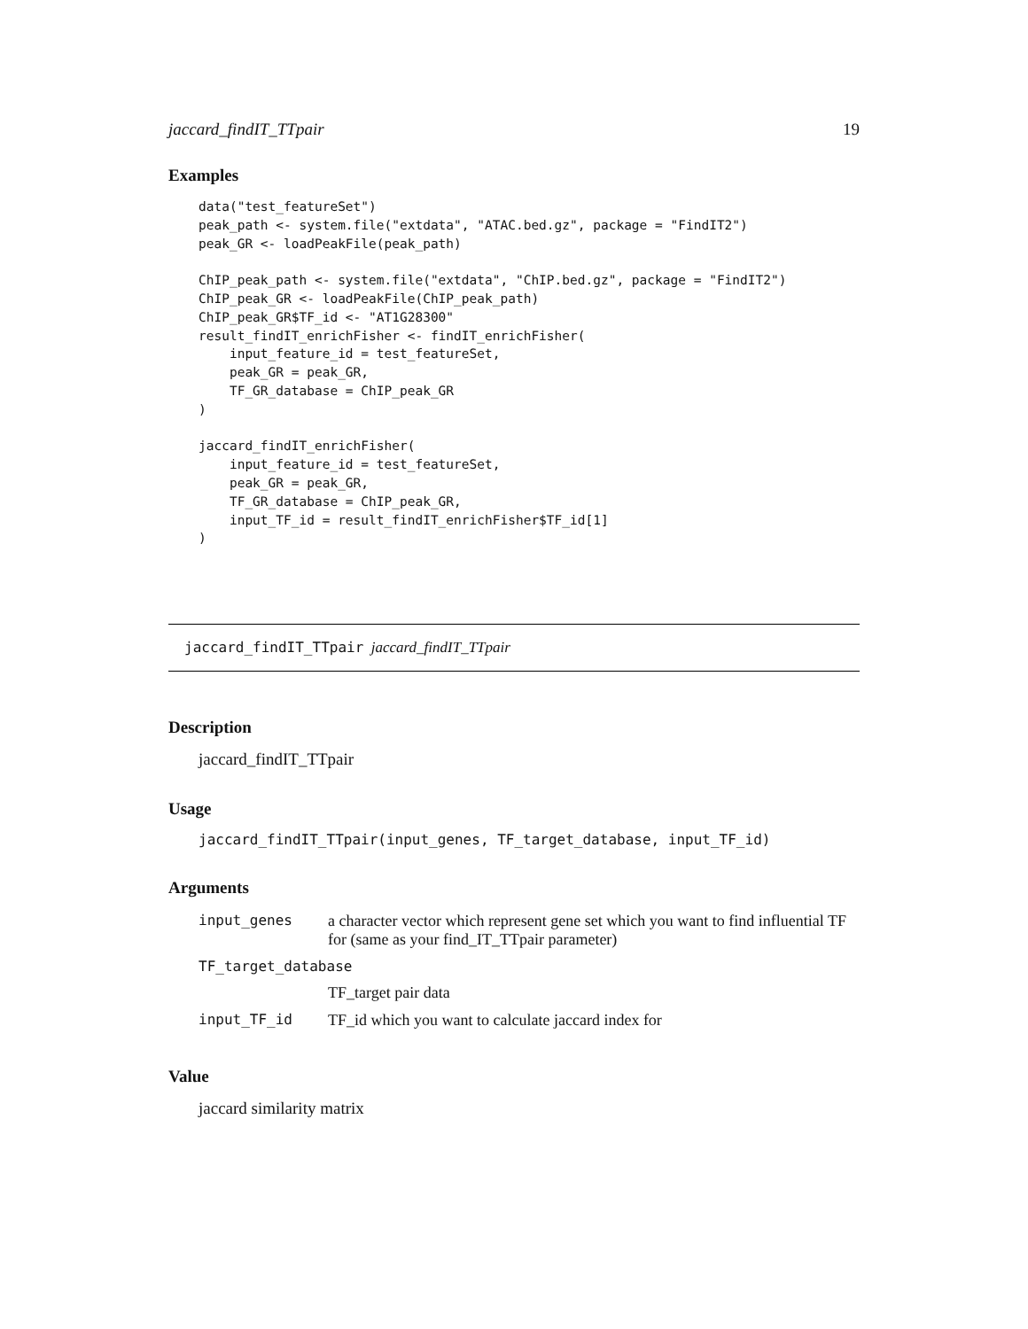jaccard_findIT_TTpair 19
Examples
data("test_featureSet")
peak_path <- system.file("extdata", "ATAC.bed.gz", package = "FindIT2")
peak_GR <- loadPeakFile(peak_path)

ChIP_peak_path <- system.file("extdata", "ChIP.bed.gz", package = "FindIT2")
ChIP_peak_GR <- loadPeakFile(ChIP_peak_path)
ChIP_peak_GR$TF_id <- "AT1G28300"
result_findIT_enrichFisher <- findIT_enrichFisher(
    input_feature_id = test_featureSet,
    peak_GR = peak_GR,
    TF_GR_database = ChIP_peak_GR
)

jaccard_findIT_enrichFisher(
    input_feature_id = test_featureSet,
    peak_GR = peak_GR,
    TF_GR_database = ChIP_peak_GR,
    input_TF_id = result_findIT_enrichFisher$TF_id[1]
)
jaccard_findIT_TTpair jaccard_findIT_TTpair
Description
jaccard_findIT_TTpair
Usage
jaccard_findIT_TTpair(input_genes, TF_target_database, input_TF_id)
Arguments
| input_genes | a character vector which represent gene set which you want to find influential TF for (same as your find_IT_TTpair parameter) |
| TF_target_database | |
| | TF_target pair data |
| input_TF_id | TF_id which you want to calculate jaccard index for |
Value
jaccard similarity matrix